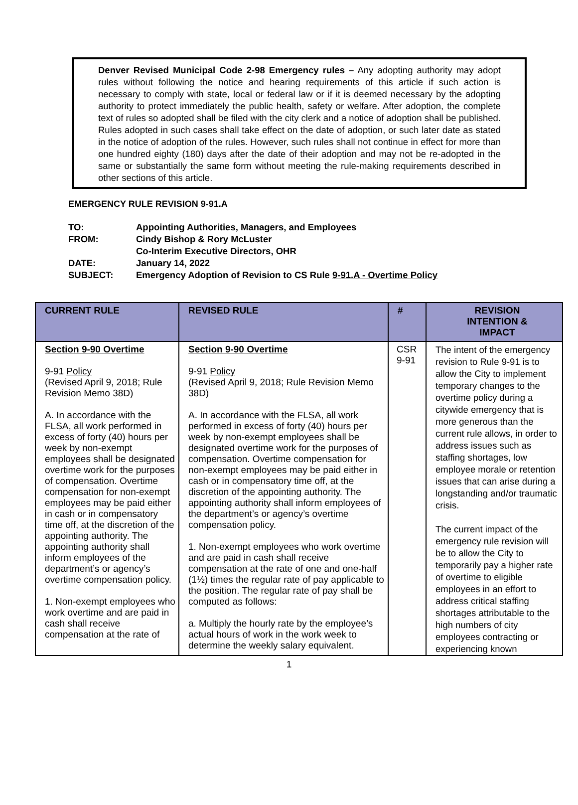Denver Revised Municipal Code 2-98 Emergency rules – Any adopting authority may adopt rules without following the notice and hearing requirements of this article if such action is necessary to comply with state, local or federal law or if it is deemed necessary by the adopting authority to protect immediately the public health, safety or welfare. After adoption, the complete text of rules so adopted shall be filed with the city clerk and a notice of adoption shall be published. Rules adopted in such cases shall take effect on the date of adoption, or such later date as stated in the notice of adoption of the rules. However, such rules shall not continue in effect for more than one hundred eighty (180) days after the date of their adoption and may not be re-adopted in the same or substantially the same form without meeting the rule-making requirements described in other sections of this article.
EMERGENCY RULE REVISION 9-91.A
| TO: | Appointing Authorities, Managers, and Employees |
| FROM: | Cindy Bishop & Rory McLuster Co-Interim Executive Directors, OHR |
| DATE: | January 14, 2022 |
| SUBJECT: | Emergency Adoption of Revision to CS Rule 9-91.A - Overtime Policy |
| CURRENT RULE | REVISED RULE | # | REVISION INTENTION & IMPACT |
| --- | --- | --- | --- |
| Section 9-90 Overtime 9-91 Policy (Revised April 9, 2018; Rule Revision Memo 38D) A. In accordance with the FLSA, all work performed in excess of forty (40) hours per week by non-exempt employees shall be designated overtime work for the purposes of compensation. Overtime compensation for non-exempt employees may be paid either in cash or in compensatory time off, at the discretion of the appointing authority. The appointing authority shall inform employees of the department’s or agency’s overtime compensation policy. 1. Non-exempt employees who work overtime and are paid in cash shall receive compensation at the rate of | Section 9-90 Overtime 9-91 Policy (Revised April 9, 2018; Rule Revision Memo 38D) A. In accordance with the FLSA, all work performed in excess of forty (40) hours per week by non-exempt employees shall be designated overtime work for the purposes of compensation. Overtime compensation for non-exempt employees may be paid either in cash or in compensatory time off, at the discretion of the appointing authority. The appointing authority shall inform employees of the department’s or agency’s overtime compensation policy. 1. Non-exempt employees who work overtime and are paid in cash shall receive compensation at the rate of one and one-half (1½) times the regular rate of pay applicable to the position. The regular rate of pay shall be computed as follows: a. Multiply the hourly rate by the employee’s actual hours of work in the work week to determine the weekly salary equivalent. | CSR 9-91 | The intent of the emergency revision to Rule 9-91 is to allow the City to implement temporary changes to the overtime policy during a citywide emergency that is more generous than the current rule allows, in order to address issues such as staffing shortages, low employee morale or retention issues that can arise during a longstanding and/or traumatic crisis. The current impact of the emergency rule revision will be to allow the City to temporarily pay a higher rate of overtime to eligible employees in an effort to address critical staffing shortages attributable to the high numbers of city employees contracting or experiencing known |
1